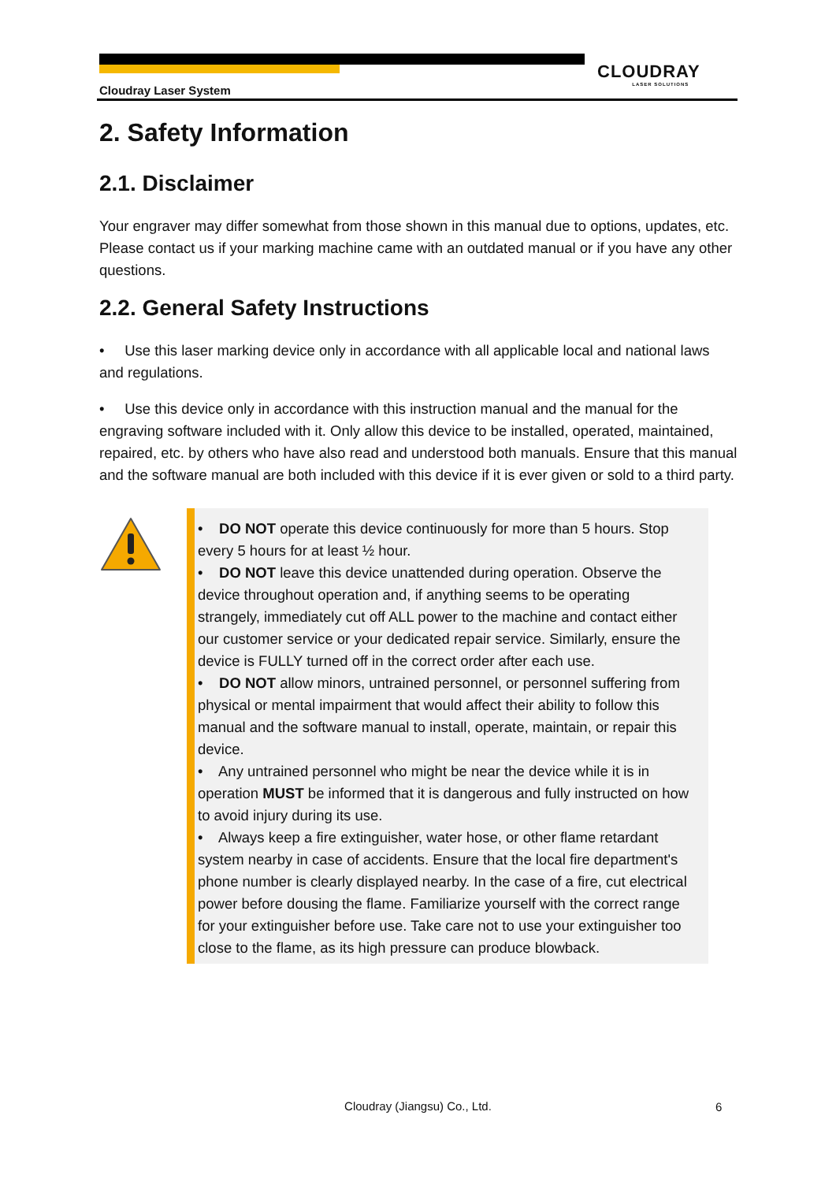CLOUDRAY
LASER SOLUTIONS
Cloudray Laser System
2. Safety Information
2.1. Disclaimer
Your engraver may differ somewhat from those shown in this manual due to options, updates, etc. Please contact us if your marking machine came with an outdated manual or if you have any other questions.
2.2. General Safety Instructions
• Use this laser marking device only in accordance with all applicable local and national laws and regulations.
• Use this device only in accordance with this instruction manual and the manual for the engraving software included with it. Only allow this device to be installed, operated, maintained, repaired, etc. by others who have also read and understood both manuals. Ensure that this manual and the software manual are both included with this device if it is ever given or sold to a third party.
• DO NOT operate this device continuously for more than 5 hours. Stop every 5 hours for at least ½ hour.
• DO NOT leave this device unattended during operation. Observe the device throughout operation and, if anything seems to be operating strangely, immediately cut off ALL power to the machine and contact either our customer service or your dedicated repair service. Similarly, ensure the device is FULLY turned off in the correct order after each use.
• DO NOT allow minors, untrained personnel, or personnel suffering from physical or mental impairment that would affect their ability to follow this manual and the software manual to install, operate, maintain, or repair this device.
• Any untrained personnel who might be near the device while it is in operation MUST be informed that it is dangerous and fully instructed on how to avoid injury during its use.
• Always keep a fire extinguisher, water hose, or other flame retardant system nearby in case of accidents. Ensure that the local fire department's phone number is clearly displayed nearby. In the case of a fire, cut electrical power before dousing the flame. Familiarize yourself with the correct range for your extinguisher before use. Take care not to use your extinguisher too close to the flame, as its high pressure can produce blowback.
Cloudray (Jiangsu) Co., Ltd. 6